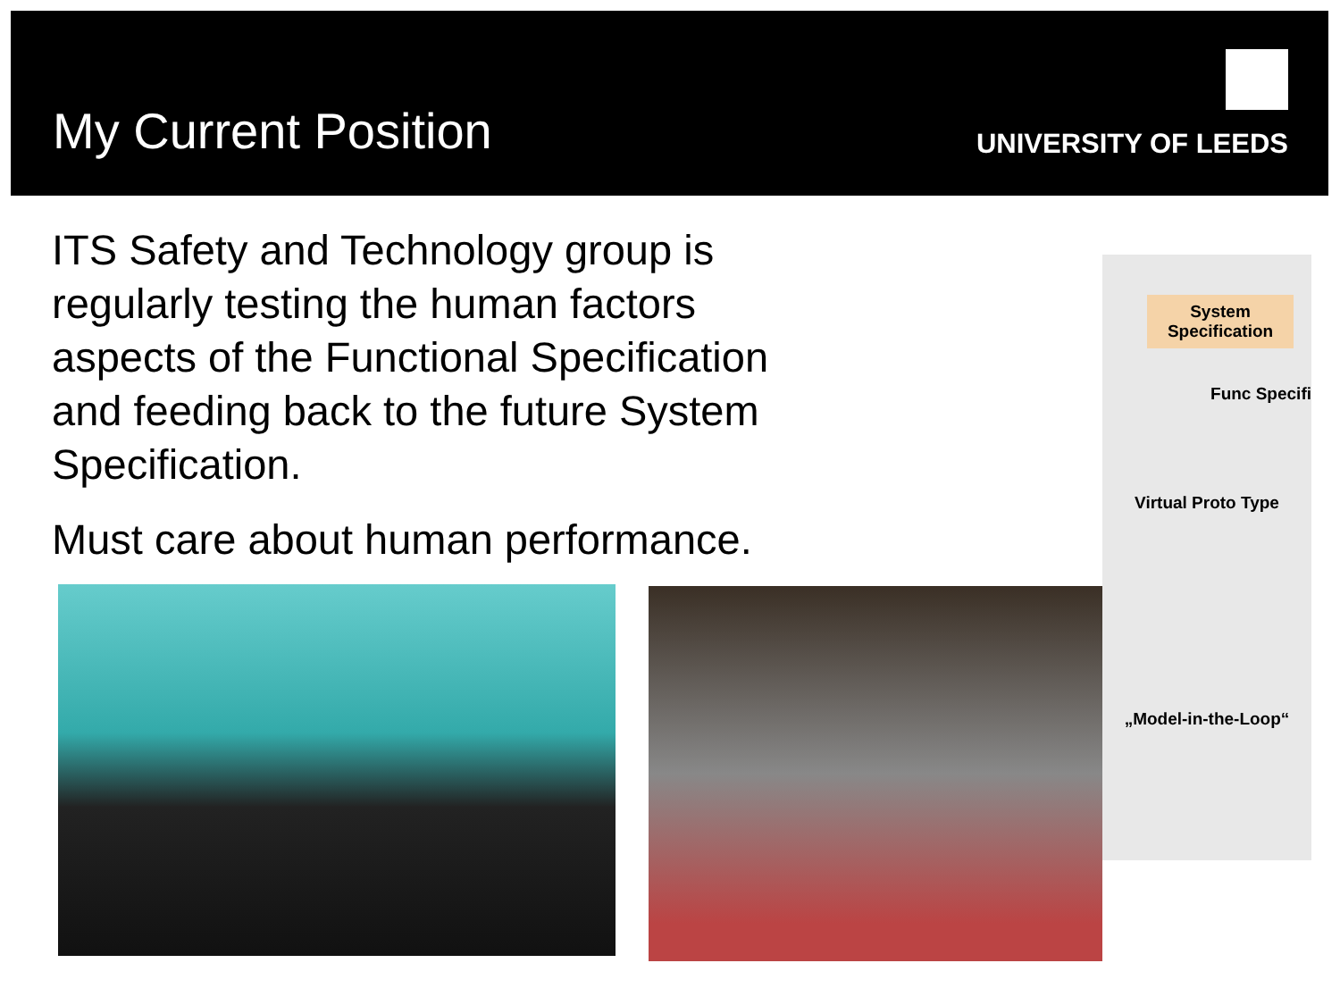My Current Position
UNIVERSITY OF LEEDS
ITS Safety and Technology group is regularly testing the human factors aspects of the Functional Specification and feeding back to the future System Specification.
Must care about human performance.
System Specification
Func Specifi
Virtual Proto Type
„Model-in-the-Loop“